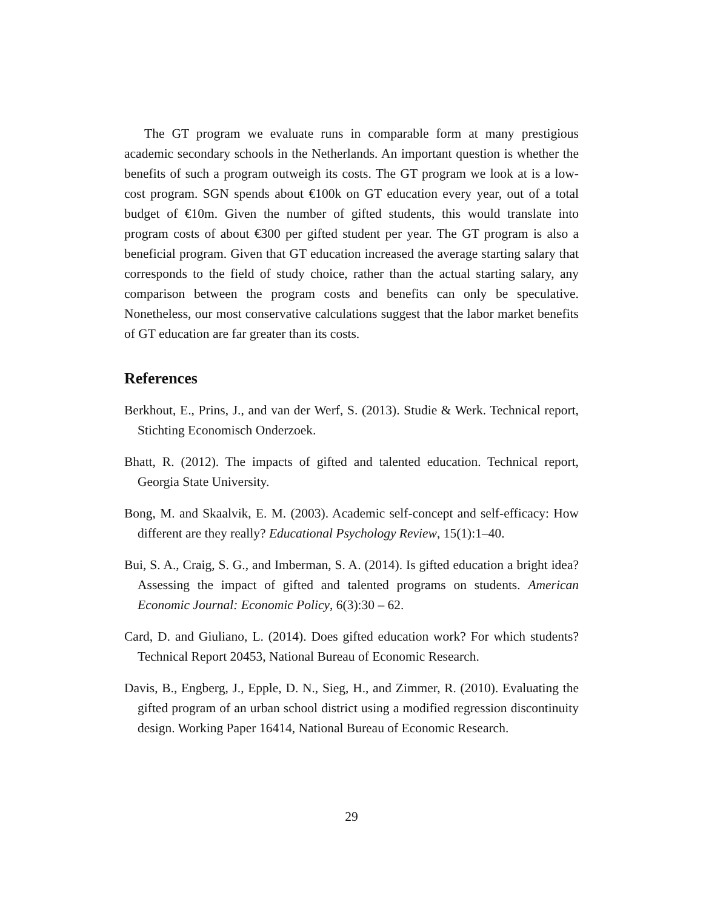The GT program we evaluate runs in comparable form at many prestigious academic secondary schools in the Netherlands. An important question is whether the benefits of such a program outweigh its costs. The GT program we look at is a low-cost program. SGN spends about €100k on GT education every year, out of a total budget of €10m. Given the number of gifted students, this would translate into program costs of about €300 per gifted student per year. The GT program is also a beneficial program. Given that GT education increased the average starting salary that corresponds to the field of study choice, rather than the actual starting salary, any comparison between the program costs and benefits can only be speculative. Nonetheless, our most conservative calculations suggest that the labor market benefits of GT education are far greater than its costs.
References
Berkhout, E., Prins, J., and van der Werf, S. (2013). Studie & Werk. Technical report, Stichting Economisch Onderzoek.
Bhatt, R. (2012). The impacts of gifted and talented education. Technical report, Georgia State University.
Bong, M. and Skaalvik, E. M. (2003). Academic self-concept and self-efficacy: How different are they really? Educational Psychology Review, 15(1):1–40.
Bui, S. A., Craig, S. G., and Imberman, S. A. (2014). Is gifted education a bright idea? Assessing the impact of gifted and talented programs on students. American Economic Journal: Economic Policy, 6(3):30 – 62.
Card, D. and Giuliano, L. (2014). Does gifted education work? For which students? Technical Report 20453, National Bureau of Economic Research.
Davis, B., Engberg, J., Epple, D. N., Sieg, H., and Zimmer, R. (2010). Evaluating the gifted program of an urban school district using a modified regression discontinuity design. Working Paper 16414, National Bureau of Economic Research.
29